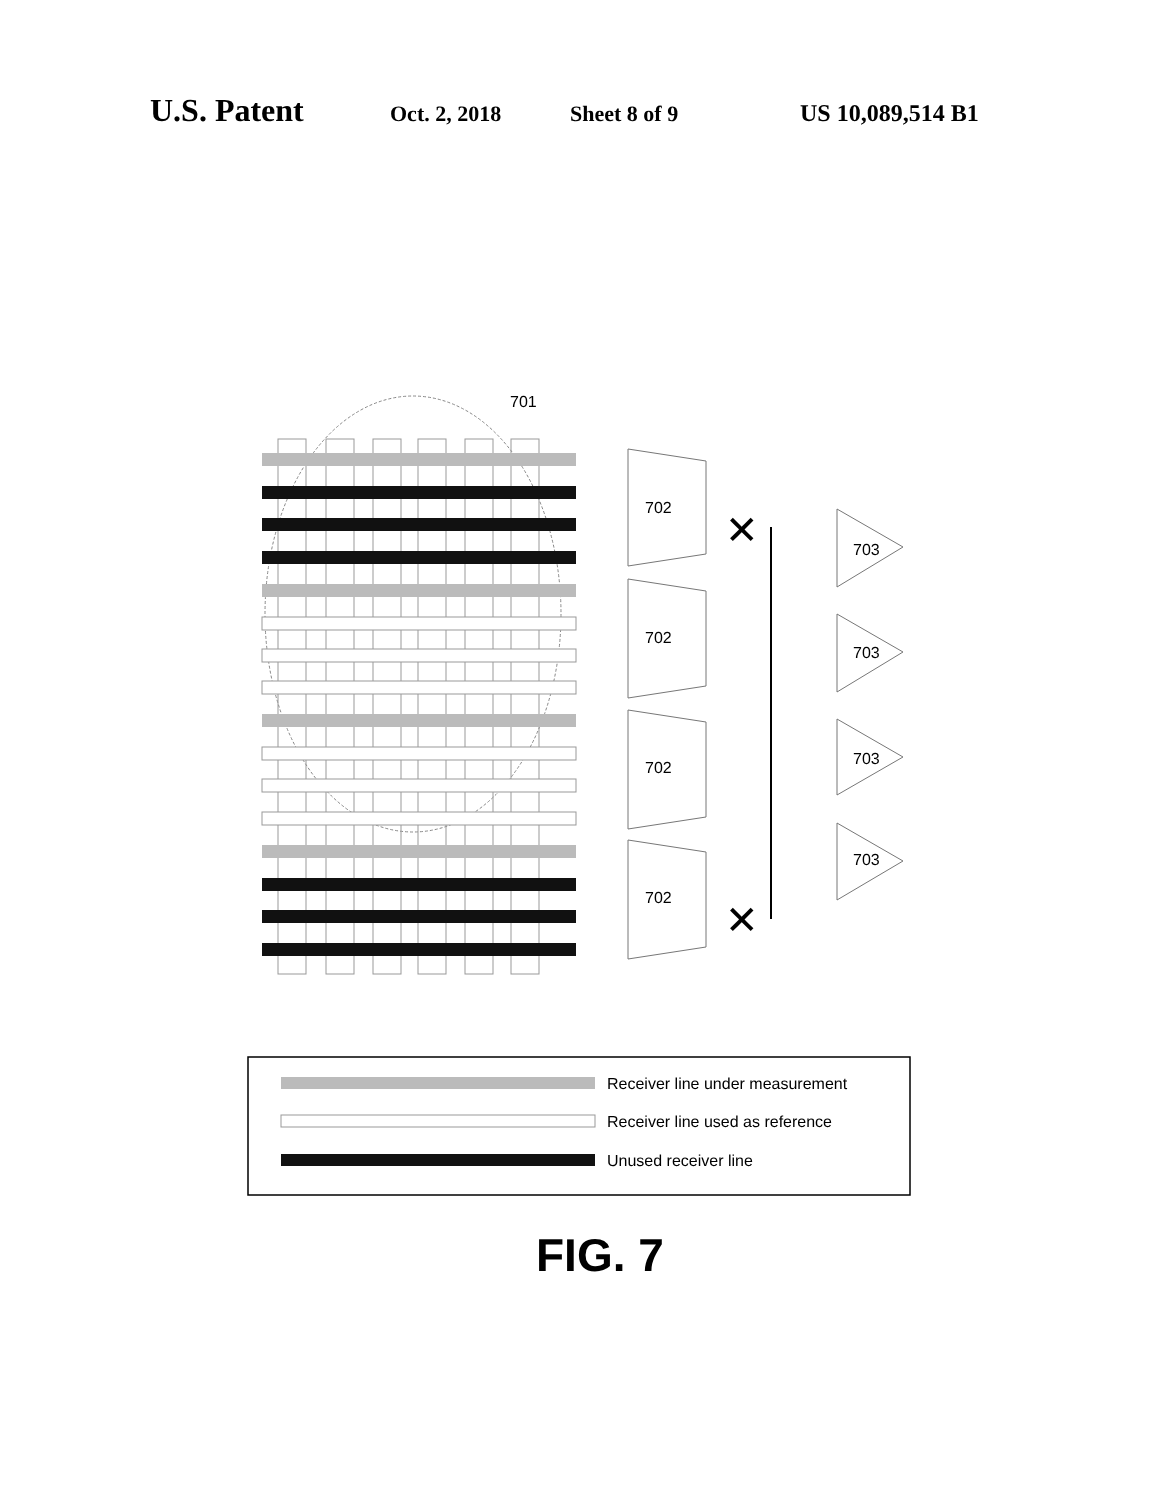U.S. Patent
Oct. 2, 2018 Sheet 8 of 9 US 10,089,514 B1
701
702
702
702
702
703
703
703
703
✕
✕
Receiver line under measurement
Receiver line used as reference
Unused receiver line
FIG. 7